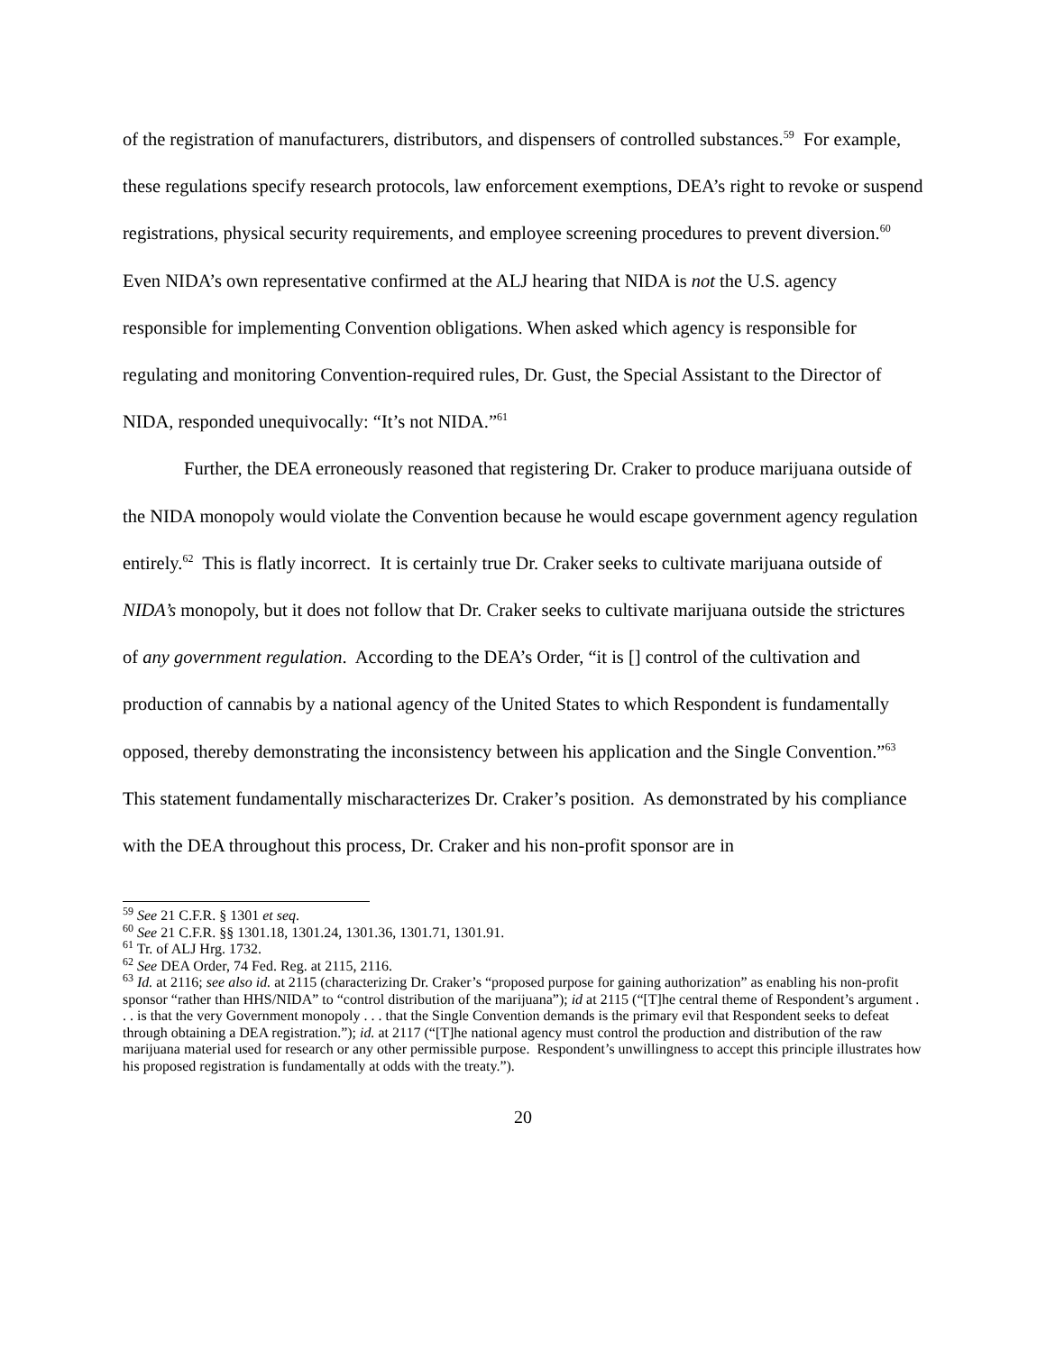of the registration of manufacturers, distributors, and dispensers of controlled substances.<sup>59</sup> For example, these regulations specify research protocols, law enforcement exemptions, DEA’s right to revoke or suspend registrations, physical security requirements, and employee screening procedures to prevent diversion.<sup>60</sup> Even NIDA’s own representative confirmed at the ALJ hearing that NIDA is not the U.S. agency responsible for implementing Convention obligations. When asked which agency is responsible for regulating and monitoring Convention-required rules, Dr. Gust, the Special Assistant to the Director of NIDA, responded unequivocally: “It’s not NIDA.”<sup>61</sup>
Further, the DEA erroneously reasoned that registering Dr. Craker to produce marijuana outside of the NIDA monopoly would violate the Convention because he would escape government agency regulation entirely.<sup>62</sup> This is flatly incorrect. It is certainly true Dr. Craker seeks to cultivate marijuana outside of NIDA’s monopoly, but it does not follow that Dr. Craker seeks to cultivate marijuana outside the strictures of any government regulation. According to the DEA’s Order, “it is [] control of the cultivation and production of cannabis by a national agency of the United States to which Respondent is fundamentally opposed, thereby demonstrating the inconsistency between his application and the Single Convention.”<sup>63</sup> This statement fundamentally mischaracterizes Dr. Craker’s position. As demonstrated by his compliance with the DEA throughout this process, Dr. Craker and his non-profit sponsor are in
<sup>59</sup> See 21 C.F.R. § 1301 et seq.
<sup>60</sup> See 21 C.F.R. §§ 1301.18, 1301.24, 1301.36, 1301.71, 1301.91.
<sup>61</sup> Tr. of ALJ Hrg. 1732.
<sup>62</sup> See DEA Order, 74 Fed. Reg. at 2115, 2116.
<sup>63</sup> Id. at 2116; see also id. at 2115 (characterizing Dr. Craker’s “proposed purpose for gaining authorization” as enabling his non-profit sponsor “rather than HHS/NIDA” to “control distribution of the marijuana”); id at 2115 (“[T]he central theme of Respondent’s argument . . . is that the very Government monopoly . . . that the Single Convention demands is the primary evil that Respondent seeks to defeat through obtaining a DEA registration.”); id. at 2117 (“[T]he national agency must control the production and distribution of the raw marijuana material used for research or any other permissible purpose. Respondent’s unwillingness to accept this principle illustrates how his proposed registration is fundamentally at odds with the treaty.”).
20